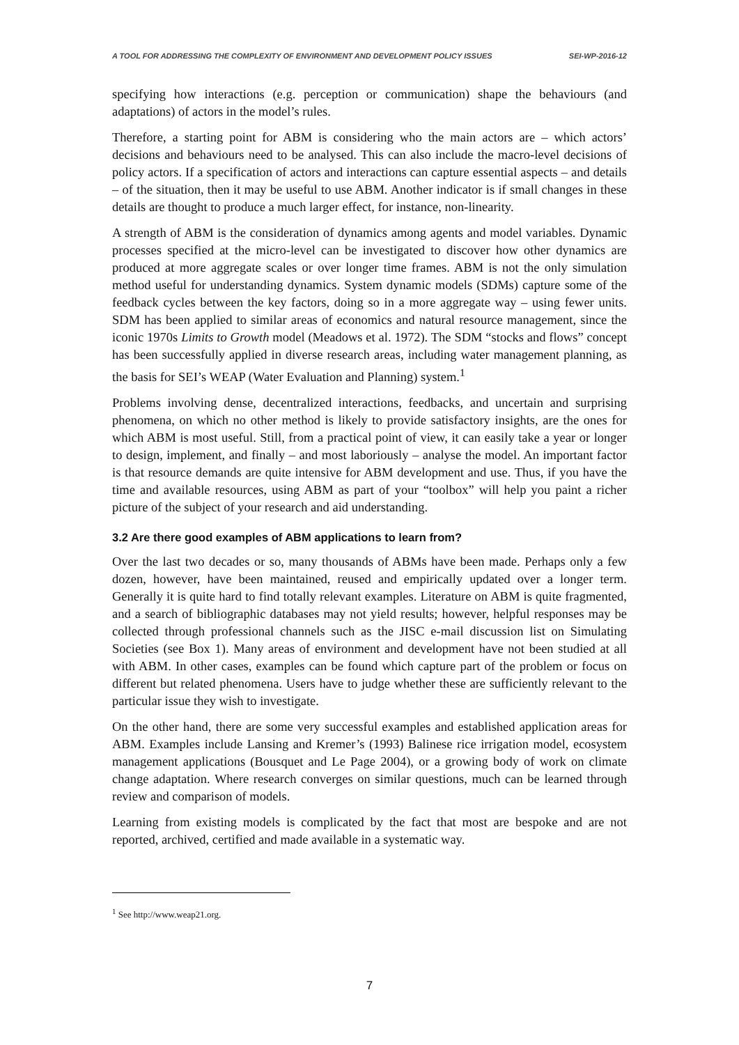A TOOL FOR ADDRESSING THE COMPLEXITY OF ENVIRONMENT AND DEVELOPMENT POLICY ISSUES SEI-WP-2016-12
specifying how interactions (e.g. perception or communication) shape the behaviours (and adaptations) of actors in the model’s rules.
Therefore, a starting point for ABM is considering who the main actors are – which actors’ decisions and behaviours need to be analysed. This can also include the macro-level decisions of policy actors. If a specification of actors and interactions can capture essential aspects – and details – of the situation, then it may be useful to use ABM. Another indicator is if small changes in these details are thought to produce a much larger effect, for instance, non-linearity.
A strength of ABM is the consideration of dynamics among agents and model variables. Dynamic processes specified at the micro-level can be investigated to discover how other dynamics are produced at more aggregate scales or over longer time frames. ABM is not the only simulation method useful for understanding dynamics. System dynamic models (SDMs) capture some of the feedback cycles between the key factors, doing so in a more aggregate way – using fewer units. SDM has been applied to similar areas of economics and natural resource management, since the iconic 1970s Limits to Growth model (Meadows et al. 1972). The SDM “stocks and flows” concept has been successfully applied in diverse research areas, including water management planning, as the basis for SEI’s WEAP (Water Evaluation and Planning) system.<sup>1</sup>
Problems involving dense, decentralized interactions, feedbacks, and uncertain and surprising phenomena, on which no other method is likely to provide satisfactory insights, are the ones for which ABM is most useful. Still, from a practical point of view, it can easily take a year or longer to design, implement, and finally – and most laboriously – analyse the model. An important factor is that resource demands are quite intensive for ABM development and use. Thus, if you have the time and available resources, using ABM as part of your “toolbox” will help you paint a richer picture of the subject of your research and aid understanding.
3.2 Are there good examples of ABM applications to learn from?
Over the last two decades or so, many thousands of ABMs have been made. Perhaps only a few dozen, however, have been maintained, reused and empirically updated over a longer term. Generally it is quite hard to find totally relevant examples. Literature on ABM is quite fragmented, and a search of bibliographic databases may not yield results; however, helpful responses may be collected through professional channels such as the JISC e-mail discussion list on Simulating Societies (see Box 1). Many areas of environment and development have not been studied at all with ABM. In other cases, examples can be found which capture part of the problem or focus on different but related phenomena. Users have to judge whether these are sufficiently relevant to the particular issue they wish to investigate.
On the other hand, there are some very successful examples and established application areas for ABM. Examples include Lansing and Kremer’s (1993) Balinese rice irrigation model, ecosystem management applications (Bousquet and Le Page 2004), or a growing body of work on climate change adaptation. Where research converges on similar questions, much can be learned through review and comparison of models.
Learning from existing models is complicated by the fact that most are bespoke and are not reported, archived, certified and made available in a systematic way.
<sup>1</sup> See http://www.weap21.org.
7